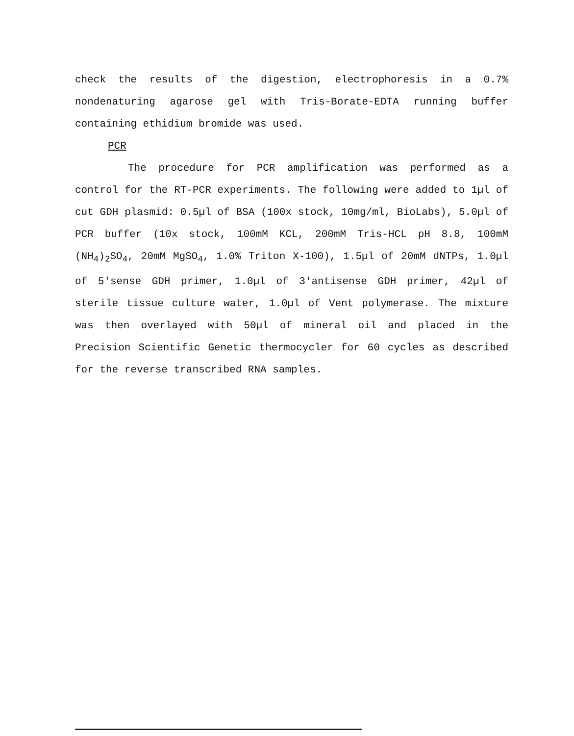check the results of the digestion, electrophoresis in a 0.7% nondenaturing agarose gel with Tris-Borate-EDTA running buffer containing ethidium bromide was used.
PCR
The procedure for PCR amplification was performed as a control for the RT-PCR experiments. The following were added to 1µl of cut GDH plasmid: 0.5µl of BSA (100x stock, 10mg/ml, BioLabs), 5.0µl of PCR buffer (10x stock, 100mM KCL, 200mM Tris-HCL pH 8.8, 100mM (NH<sub>4</sub>)<sub>2</sub>SO<sub>4</sub>, 20mM MgSO<sub>4</sub>, 1.0% Triton X-100), 1.5µl of 20mM dNTPs, 1.0µl of 5'sense GDH primer, 1.0µl of 3'antisense GDH primer, 42µl of sterile tissue culture water, 1.0µl of Vent polymerase. The mixture was then overlayed with 50µl of mineral oil and placed in the Precision Scientific Genetic thermocycler for 60 cycles as described for the reverse transcribed RNA samples.